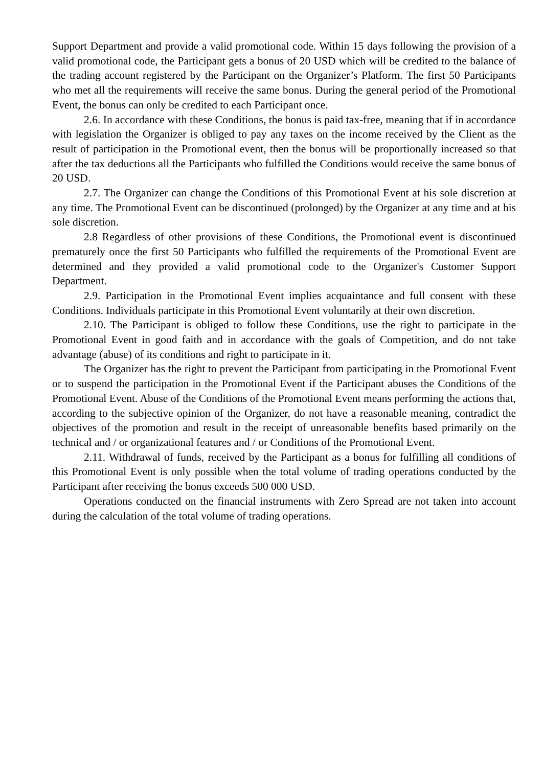Support Department and provide a valid promotional code. Within 15 days following the provision of a valid promotional code, the Participant gets a bonus of 20 USD which will be credited to the balance of the trading account registered by the Participant on the Organizer’s Platform. The first 50 Participants who met all the requirements will receive the same bonus. During the general period of the Promotional Event, the bonus can only be credited to each Participant once.
2.6. In accordance with these Conditions, the bonus is paid tax-free, meaning that if in accordance with legislation the Organizer is obliged to pay any taxes on the income received by the Client as the result of participation in the Promotional event, then the bonus will be proportionally increased so that after the tax deductions all the Participants who fulfilled the Conditions would receive the same bonus of 20 USD.
2.7. The Organizer can change the Conditions of this Promotional Event at his sole discretion at any time. The Promotional Event can be discontinued (prolonged) by the Organizer at any time and at his sole discretion.
2.8 Regardless of other provisions of these Conditions, the Promotional event is discontinued prematurely once the first 50 Participants who fulfilled the requirements of the Promotional Event are determined and they provided a valid promotional code to the Organizer's Customer Support Department.
2.9. Participation in the Promotional Event implies acquaintance and full consent with these Conditions. Individuals participate in this Promotional Event voluntarily at their own discretion.
2.10. The Participant is obliged to follow these Conditions, use the right to participate in the Promotional Event in good faith and in accordance with the goals of Competition, and do not take advantage (abuse) of its conditions and right to participate in it.
The Organizer has the right to prevent the Participant from participating in the Promotional Event or to suspend the participation in the Promotional Event if the Participant abuses the Conditions of the Promotional Event. Abuse of the Conditions of the Promotional Event means performing the actions that, according to the subjective opinion of the Organizer, do not have a reasonable meaning, contradict the objectives of the promotion and result in the receipt of unreasonable benefits based primarily on the technical and / or organizational features and / or Conditions of the Promotional Event.
2.11. Withdrawal of funds, received by the Participant as a bonus for fulfilling all conditions of this Promotional Event is only possible when the total volume of trading operations conducted by the Participant after receiving the bonus exceeds 500 000 USD.
Operations conducted on the financial instruments with Zero Spread are not taken into account during the calculation of the total volume of trading operations.